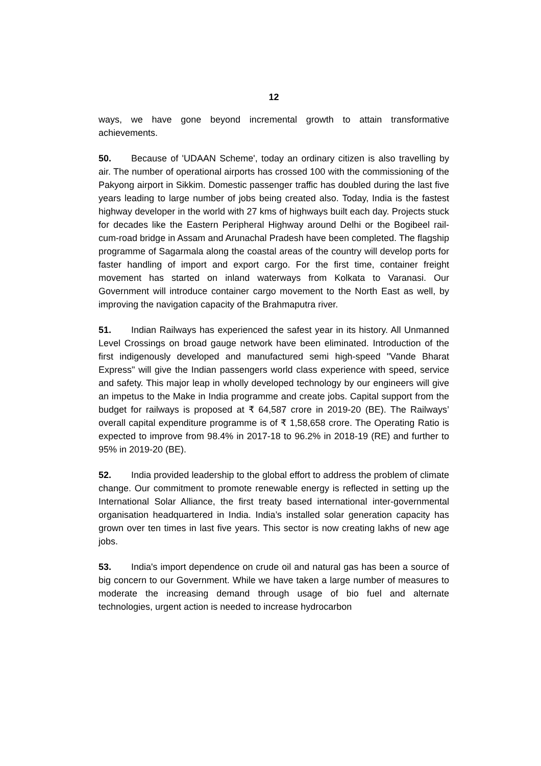12
ways, we have gone beyond incremental growth to attain transformative achievements.
50. Because of 'UDAAN Scheme', today an ordinary citizen is also travelling by air. The number of operational airports has crossed 100 with the commissioning of the Pakyong airport in Sikkim. Domestic passenger traffic has doubled during the last five years leading to large number of jobs being created also. Today, India is the fastest highway developer in the world with 27 kms of highways built each day. Projects stuck for decades like the Eastern Peripheral Highway around Delhi or the Bogibeel rail-cum-road bridge in Assam and Arunachal Pradesh have been completed. The flagship programme of Sagarmala along the coastal areas of the country will develop ports for faster handling of import and export cargo. For the first time, container freight movement has started on inland waterways from Kolkata to Varanasi. Our Government will introduce container cargo movement to the North East as well, by improving the navigation capacity of the Brahmaputra river.
51. Indian Railways has experienced the safest year in its history. All Unmanned Level Crossings on broad gauge network have been eliminated. Introduction of the first indigenously developed and manufactured semi high-speed "Vande Bharat Express" will give the Indian passengers world class experience with speed, service and safety. This major leap in wholly developed technology by our engineers will give an impetus to the Make in India programme and create jobs. Capital support from the budget for railways is proposed at ₹ 64,587 crore in 2019-20 (BE). The Railways’ overall capital expenditure programme is of ₹ 1,58,658 crore. The Operating Ratio is expected to improve from 98.4% in 2017-18 to 96.2% in 2018-19 (RE) and further to 95% in 2019-20 (BE).
52. India provided leadership to the global effort to address the problem of climate change. Our commitment to promote renewable energy is reflected in setting up the International Solar Alliance, the first treaty based international inter-governmental organisation headquartered in India. India’s installed solar generation capacity has grown over ten times in last five years. This sector is now creating lakhs of new age jobs.
53. India's import dependence on crude oil and natural gas has been a source of big concern to our Government. While we have taken a large number of measures to moderate the increasing demand through usage of bio fuel and alternate technologies, urgent action is needed to increase hydrocarbon